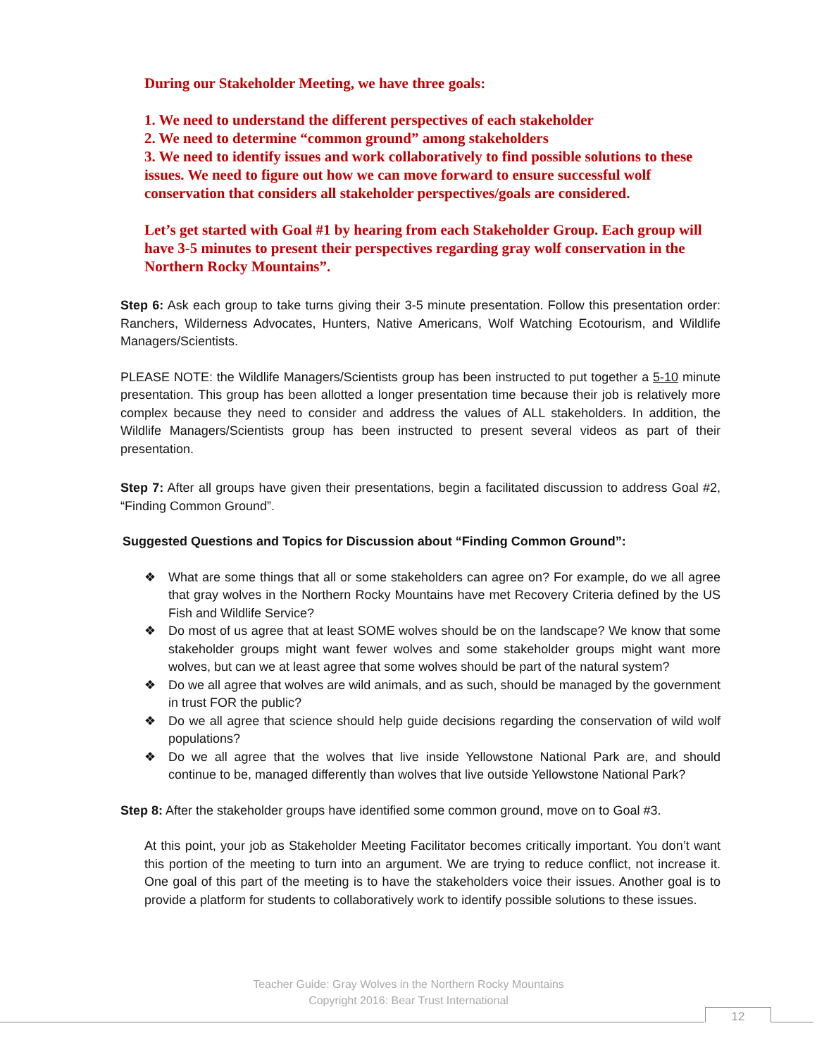During our Stakeholder Meeting, we have three goals:
1. We need to understand the different perspectives of each stakeholder
2. We need to determine “common ground” among stakeholders
3. We need to identify issues and work collaboratively to find possible solutions to these issues. We need to figure out how we can move forward to ensure successful wolf conservation that considers all stakeholder perspectives/goals are considered.
Let’s get started with Goal #1 by hearing from each Stakeholder Group. Each group will have 3-5 minutes to present their perspectives regarding gray wolf conservation in the Northern Rocky Mountains”.
Step 6: Ask each group to take turns giving their 3-5 minute presentation. Follow this presentation order: Ranchers, Wilderness Advocates, Hunters, Native Americans, Wolf Watching Ecotourism, and Wildlife Managers/Scientists.
PLEASE NOTE: the Wildlife Managers/Scientists group has been instructed to put together a 5-10 minute presentation. This group has been allotted a longer presentation time because their job is relatively more complex because they need to consider and address the values of ALL stakeholders. In addition, the Wildlife Managers/Scientists group has been instructed to present several videos as part of their presentation.
Step 7: After all groups have given their presentations, begin a facilitated discussion to address Goal #2, “Finding Common Ground”.
Suggested Questions and Topics for Discussion about “Finding Common Ground”:
❖ What are some things that all or some stakeholders can agree on? For example, do we all agree that gray wolves in the Northern Rocky Mountains have met Recovery Criteria defined by the US Fish and Wildlife Service?
❖ Do most of us agree that at least SOME wolves should be on the landscape? We know that some stakeholder groups might want fewer wolves and some stakeholder groups might want more wolves, but can we at least agree that some wolves should be part of the natural system?
❖ Do we all agree that wolves are wild animals, and as such, should be managed by the government in trust FOR the public?
❖ Do we all agree that science should help guide decisions regarding the conservation of wild wolf populations?
❖ Do we all agree that the wolves that live inside Yellowstone National Park are, and should continue to be, managed differently than wolves that live outside Yellowstone National Park?
Step 8: After the stakeholder groups have identified some common ground, move on to Goal #3.
At this point, your job as Stakeholder Meeting Facilitator becomes critically important. You don’t want this portion of the meeting to turn into an argument. We are trying to reduce conflict, not increase it. One goal of this part of the meeting is to have the stakeholders voice their issues. Another goal is to provide a platform for students to collaboratively work to identify possible solutions to these issues.
Teacher Guide: Gray Wolves in the Northern Rocky Mountains
Copyright 2016: Bear Trust International
12